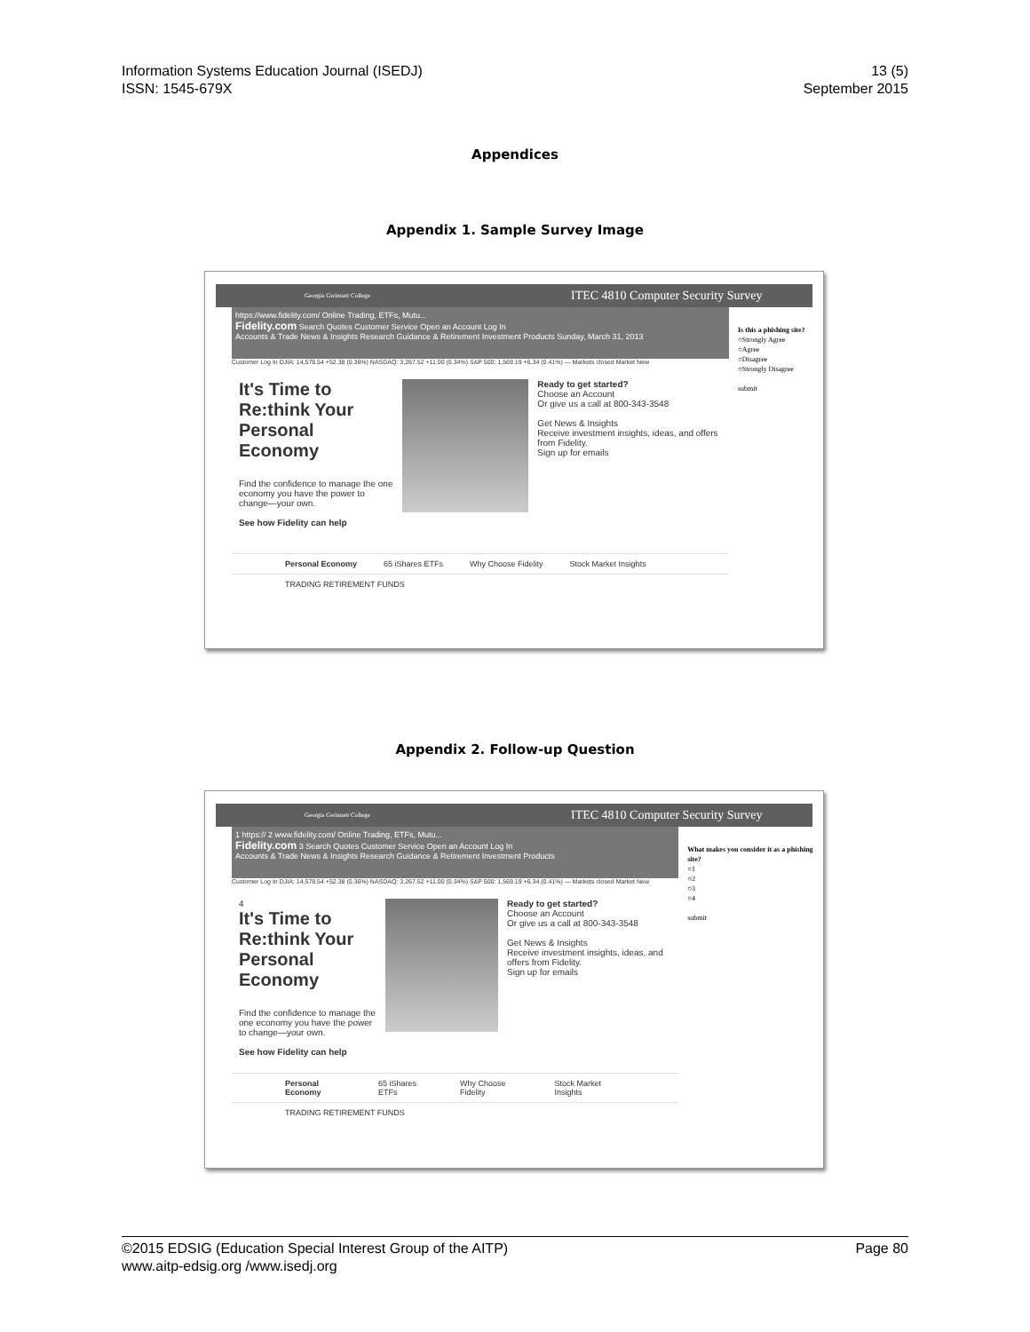Information Systems Education Journal (ISEDJ)
ISSN: 1545-679X
13 (5)
September 2015
Appendices
Appendix 1. Sample Survey Image
Georgia Gwinnett College ITEC 4810 Computer Security Survey
https://www.fidelity.com/ Online Trading, ETFs, Mutu...
Fidelity.com Search Quotes Customer Service Open an Account Log In
Accounts & Trade News & Insights Research Guidance & Retirement Investment Products Sunday, March 31, 2013
Customer Log In DJIA: 14,578.54 +52.38 (0.36%) NASDAQ: 3,267.52 +11.00 (0.34%) S&P 500: 1,569.19 +6.34 (0.41%) — Markets closed Market New
It's Time to Re:think Your Personal Economy
Find the confidence to manage the one economy you have the power to change—your own.
See how Fidelity can help
Ready to get started?
Choose an Account
Or give us a call at 800-343-3548
Get News & Insights
Receive investment insights, ideas, and offers from Fidelity.
Sign up for emails
Personal Economy 65 iShares ETFs Why Choose Fidelity Stock Market Insights
TRADING RETIREMENT FUNDS
Is this a phishing site?
○Strongly Agree
○Agree
○Disagree
○Strongly Disagree
submit
Appendix 2. Follow-up Question
Georgia Gwinnett College ITEC 4810 Computer Security Survey
1 https:// 2 www.fidelity.com/ Online Trading, ETFs, Mutu...
Fidelity.com 3 Search Quotes Customer Service Open an Account Log In
Accounts & Trade News & Insights Research Guidance & Retirement Investment Products
Customer Log In DJIA: 14,578.54 +52.38 (0.36%) NASDAQ: 3,267.52 +11.00 (0.34%) S&P 500: 1,569.19 +6.34 (0.41%) — Markets closed Market New
4
It's Time to Re:think Your Personal Economy
Find the confidence to manage the one economy you have the power to change—your own.
See how Fidelity can help
Ready to get started?
Choose an Account
Or give us a call at 800-343-3548
Get News & Insights
Receive investment insights, ideas, and offers from Fidelity.
Sign up for emails
Personal Economy 65 iShares ETFs Why Choose Fidelity Stock Market Insights
TRADING RETIREMENT FUNDS
What makes you consider it as a phishing site?
○1
○2
○3
○4
submit
©2015 EDSIG (Education Special Interest Group of the AITP)
www.aitp-edsig.org /www.isedj.org
Page 80